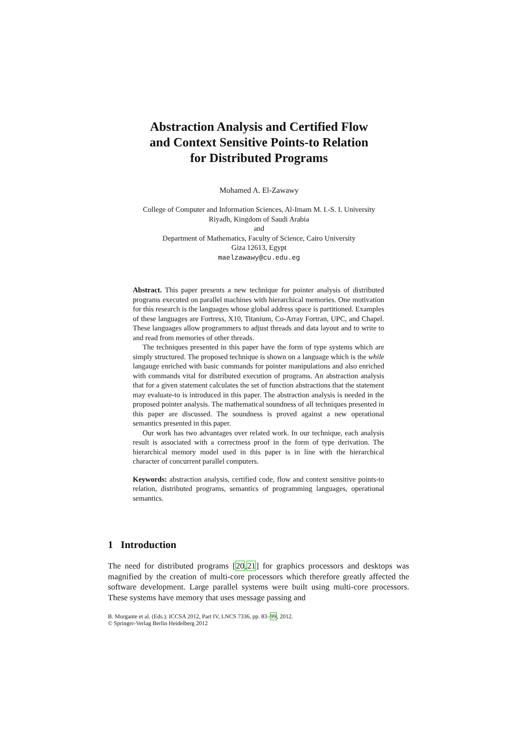Abstraction Analysis and Certified Flow
and Context Sensitive Points-to Relation
for Distributed Programs
Mohamed A. El-Zawawy
College of Computer and Information Sciences, Al-Imam M. I.-S. I. University
Riyadh, Kingdom of Saudi Arabia
and
Department of Mathematics, Faculty of Science, Cairo University
Giza 12613, Egypt
maelzawawy@cu.edu.eg
Abstract. This paper presents a new technique for pointer analysis of distributed programs executed on parallel machines with hierarchical memories. One motivation for this research is the languages whose global address space is partitioned. Examples of these languages are Fortress, X10, Titanium, Co-Array Fortran, UPC, and Chapel. These languages allow programmers to adjust threads and data layout and to write to and read from memories of other threads.
The techniques presented in this paper have the form of type systems which are simply structured. The proposed technique is shown on a language which is the while langauge enriched with basic commands for pointer manipulations and also enriched with commands vital for distributed execution of programs. An abstraction analysis that for a given statement calculates the set of function abstractions that the statement may evaluate-to is introduced in this paper. The abstraction analysis is needed in the proposed pointer analysis. The mathematical soundness of all techniques presented in this paper are discussed. The soundness is proved against a new operational semantics presented in this paper.
Our work has two advantages over related work. In our technique, each analysis result is associated with a correctness proof in the form of type derivation. The hierarchical memory model used in this paper is in line with the hierarchical character of concurrent parallel computers.
Keywords: abstraction analysis, certified code, flow and context sensitive points-to relation, distributed programs, semantics of programming languages, operational semantics.
1 Introduction
The need for distributed programs [20,21] for graphics processors and desktops was magnified by the creation of multi-core processors which therefore greatly affected the software development. Large parallel systems were built using multi-core processors. These systems have memory that uses message passing and
B. Murgante et al. (Eds.): ICCSA 2012, Part IV, LNCS 7336, pp. 83–99, 2012.
© Springer-Verlag Berlin Heidelberg 2012